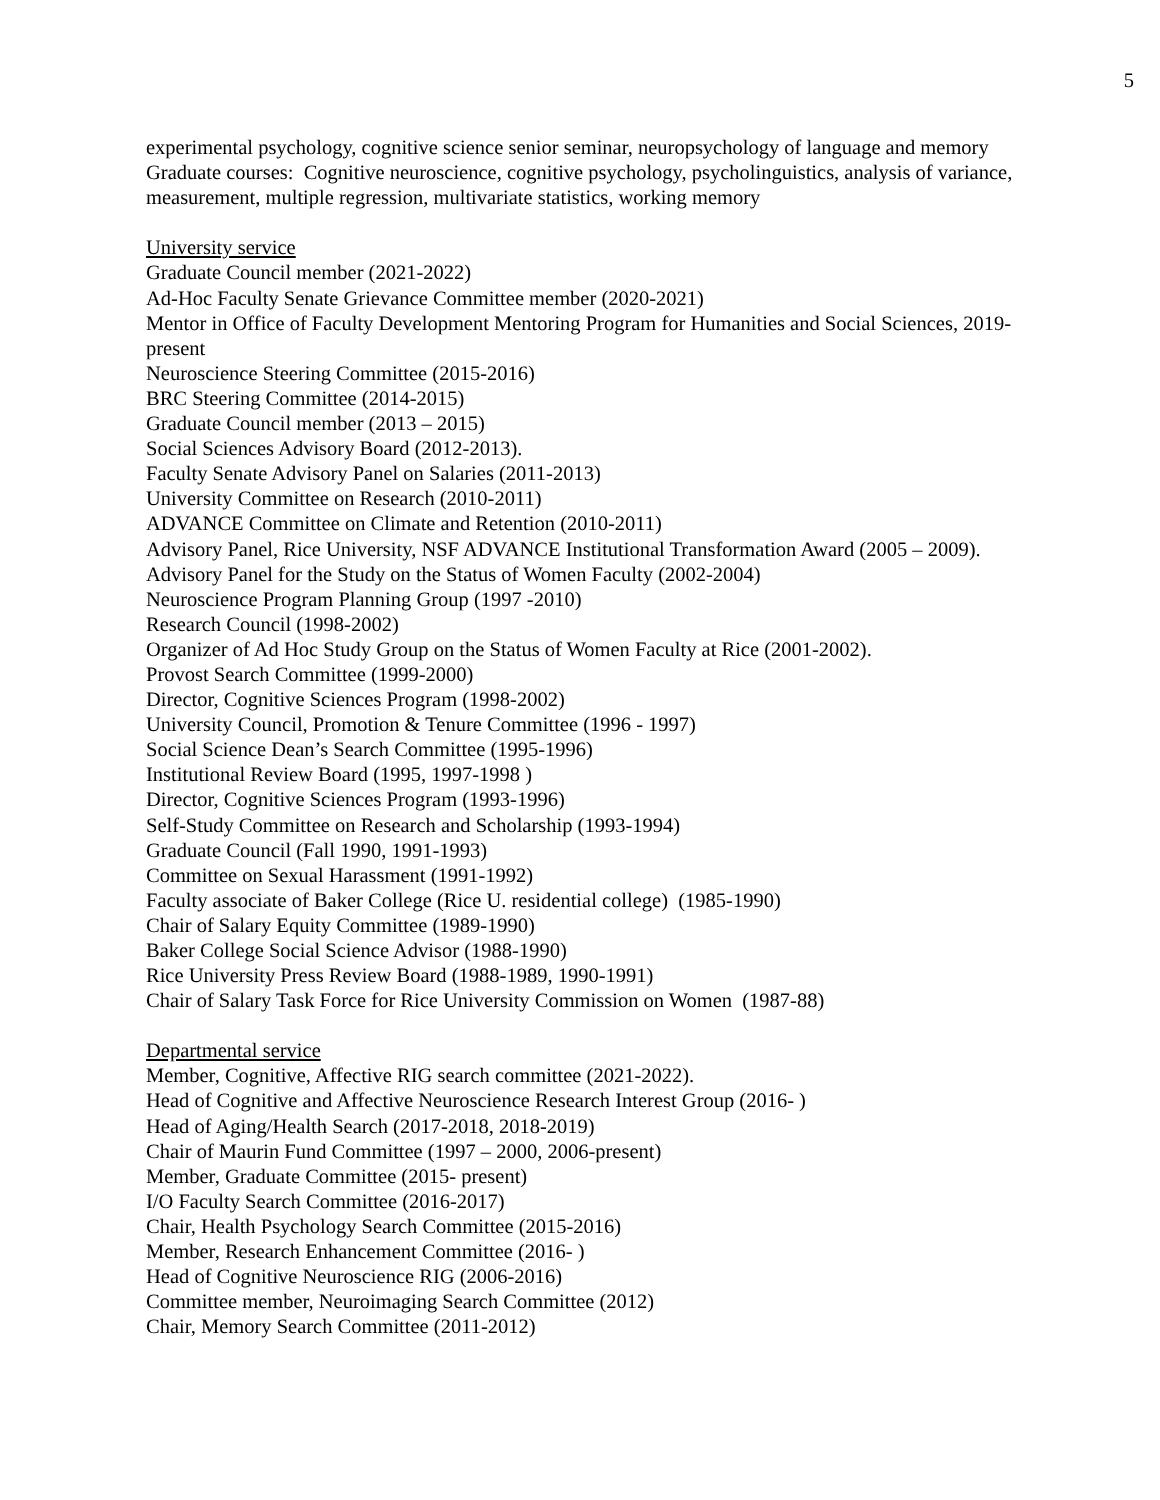5
experimental psychology, cognitive science senior seminar, neuropsychology of language and memory
Graduate courses: Cognitive neuroscience, cognitive psychology, psycholinguistics, analysis of variance, measurement, multiple regression, multivariate statistics, working memory
University service
Graduate Council member (2021-2022)
Ad-Hoc Faculty Senate Grievance Committee member (2020-2021)
Mentor in Office of Faculty Development Mentoring Program for Humanities and Social Sciences, 2019- present
Neuroscience Steering Committee (2015-2016)
BRC Steering Committee (2014-2015)
Graduate Council member (2013 – 2015)
Social Sciences Advisory Board (2012-2013).
Faculty Senate Advisory Panel on Salaries (2011-2013)
University Committee on Research (2010-2011)
ADVANCE Committee on Climate and Retention (2010-2011)
Advisory Panel, Rice University, NSF ADVANCE Institutional Transformation Award (2005 – 2009).
Advisory Panel for the Study on the Status of Women Faculty (2002-2004)
Neuroscience Program Planning Group (1997 -2010)
Research Council (1998-2002)
Organizer of Ad Hoc Study Group on the Status of Women Faculty at Rice (2001-2002).
Provost Search Committee (1999-2000)
Director, Cognitive Sciences Program (1998-2002)
University Council, Promotion & Tenure Committee (1996 - 1997)
Social Science Dean’s Search Committee (1995-1996)
Institutional Review Board (1995, 1997-1998 )
Director, Cognitive Sciences Program (1993-1996)
Self-Study Committee on Research and Scholarship (1993-1994)
Graduate Council (Fall 1990, 1991-1993)
Committee on Sexual Harassment (1991-1992)
Faculty associate of Baker College (Rice U. residential college) (1985-1990)
Chair of Salary Equity Committee (1989-1990)
Baker College Social Science Advisor (1988-1990)
Rice University Press Review Board (1988-1989, 1990-1991)
Chair of Salary Task Force for Rice University Commission on Women (1987-88)
Departmental service
Member, Cognitive, Affective RIG search committee (2021-2022).
Head of Cognitive and Affective Neuroscience Research Interest Group (2016- )
Head of Aging/Health Search (2017-2018, 2018-2019)
Chair of Maurin Fund Committee (1997 – 2000, 2006-present)
Member, Graduate Committee (2015- present)
I/O Faculty Search Committee (2016-2017)
Chair, Health Psychology Search Committee (2015-2016)
Member, Research Enhancement Committee (2016- )
Head of Cognitive Neuroscience RIG (2006-2016)
Committee member, Neuroimaging Search Committee (2012)
Chair, Memory Search Committee (2011-2012)